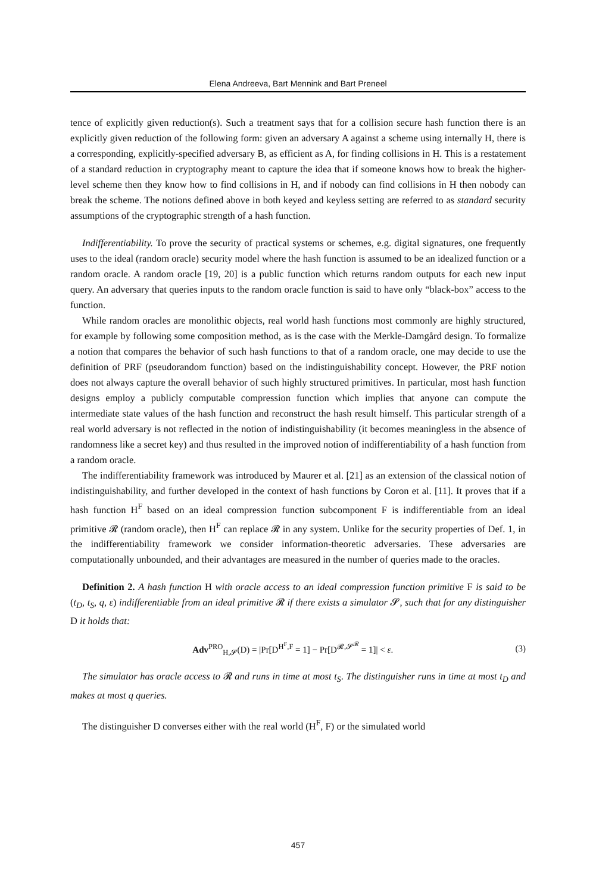Elena Andreeva, Bart Mennink and Bart Preneel
tence of explicitly given reduction(s). Such a treatment says that for a collision secure hash function there is an explicitly given reduction of the following form: given an adversary A against a scheme using internally H, there is a corresponding, explicitly-specified adversary B, as efficient as A, for finding collisions in H. This is a restatement of a standard reduction in cryptography meant to capture the idea that if someone knows how to break the higher-level scheme then they know how to find collisions in H, and if nobody can find collisions in H then nobody can break the scheme. The notions defined above in both keyed and keyless setting are referred to as standard security assumptions of the cryptographic strength of a hash function.
Indifferentiability. To prove the security of practical systems or schemes, e.g. digital signatures, one frequently uses to the ideal (random oracle) security model where the hash function is assumed to be an idealized function or a random oracle. A random oracle [19, 20] is a public function which returns random outputs for each new input query. An adversary that queries inputs to the random oracle function is said to have only “black-box” access to the function.
While random oracles are monolithic objects, real world hash functions most commonly are highly structured, for example by following some composition method, as is the case with the Merkle-Damgård design. To formalize a notion that compares the behavior of such hash functions to that of a random oracle, one may decide to use the definition of PRF (pseudorandom function) based on the indistinguishability concept. However, the PRF notion does not always capture the overall behavior of such highly structured primitives. In particular, most hash function designs employ a publicly computable compression function which implies that anyone can compute the intermediate state values of the hash function and reconstruct the hash result himself. This particular strength of a real world adversary is not reflected in the notion of indistinguishability (it becomes meaningless in the absence of randomness like a secret key) and thus resulted in the improved notion of indifferentiability of a hash function from a random oracle.
The indifferentiability framework was introduced by Maurer et al. [21] as an extension of the classical notion of indistinguishability, and further developed in the context of hash functions by Coron et al. [11]. It proves that if a hash function H<sup>F</sup> based on an ideal compression function subcomponent F is indifferentiable from an ideal primitive 𝓡 (random oracle), then H<sup>F</sup> can replace 𝓡 in any system. Unlike for the security properties of Def. 1, in the indifferentiability framework we consider information-theoretic adversaries. These adversaries are computationally unbounded, and their advantages are measured in the number of queries made to the oracles.
Definition 2. A hash function H with oracle access to an ideal compression function primitive F is said to be (t<sub>D</sub>, t<sub>S</sub>, q, ε) indifferentiable from an ideal primitive 𝓡 if there exists a simulator 𝓢, such that for any distinguisher D it holds that:
Adv<sup>PRO</sup><sub>H,𝓢</sub>(D) = |Pr[D<sup>H<sup>F</sup>,F</sup> = 1] − Pr[D<sup>𝓡,𝓢<sup>𝓡</sup></sup> = 1]| < ε. (3)
The simulator has oracle access to 𝓡 and runs in time at most t<sub>S</sub>. The distinguisher runs in time at most t<sub>D</sub> and makes at most q queries.
The distinguisher D converses either with the real world (H<sup>F</sup>, F) or the simulated world
457